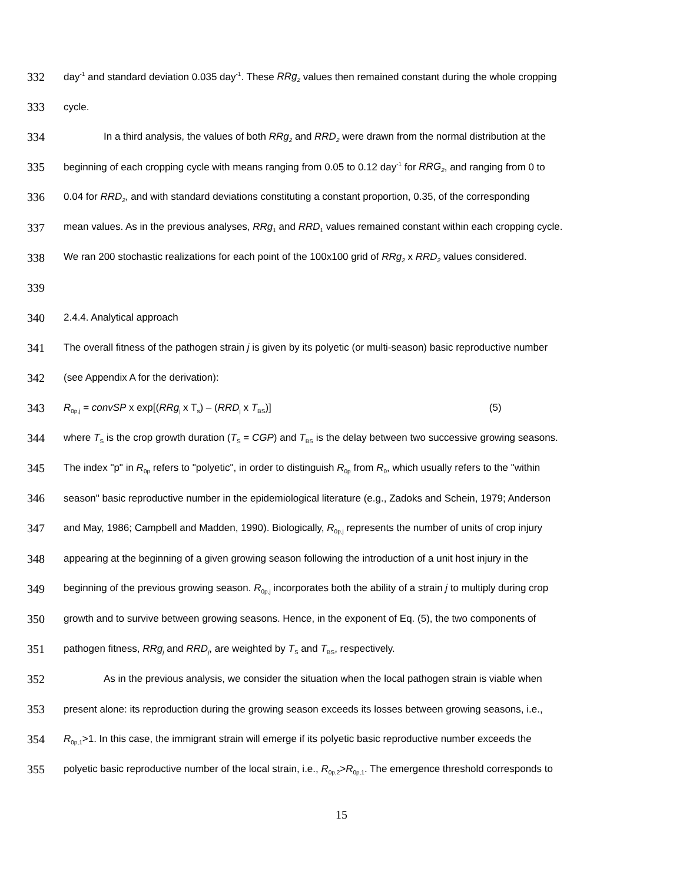332 day<sup>-1</sup> and standard deviation 0.035 day<sup>-1</sup>. These RRg<sub>2</sub> values then remained constant during the whole cropping
333 cycle.
334 In a third analysis, the values of both RRg<sub>2</sub> and RRD<sub>2</sub> were drawn from the normal distribution at the
335 beginning of each cropping cycle with means ranging from 0.05 to 0.12 day<sup>-1</sup> for RRG<sub>2</sub>, and ranging from 0 to
336 0.04 for RRD<sub>2</sub>, and with standard deviations constituting a constant proportion, 0.35, of the corresponding
337 mean values. As in the previous analyses, RRg<sub>1</sub> and RRD<sub>1</sub> values remained constant within each cropping cycle.
338 We ran 200 stochastic realizations for each point of the 100x100 grid of RRg<sub>2</sub> x RRD<sub>2</sub> values considered.
339
340 2.4.4. Analytical approach
341 The overall fitness of the pathogen strain j is given by its polyetic (or multi-season) basic reproductive number
342 (see Appendix A for the derivation):
343 R<sub>0p,j</sub> = convSP x exp[(RRg<sub>j</sub> x T<sub>s</sub>) – (RRD<sub>j</sub> x T<sub>BS</sub>)] (5)
344 where T<sub>S</sub> is the crop growth duration (T<sub>S</sub> = CGP) and T<sub>BS</sub> is the delay between two successive growing seasons.
345 The index "p" in R<sub>0p</sub> refers to "polyetic", in order to distinguish R<sub>0p</sub> from R<sub>0</sub>, which usually refers to the "within
346 season" basic reproductive number in the epidemiological literature (e.g., Zadoks and Schein, 1979; Anderson
347 and May, 1986; Campbell and Madden, 1990). Biologically, R<sub>0p,j</sub> represents the number of units of crop injury
348 appearing at the beginning of a given growing season following the introduction of a unit host injury in the
349 beginning of the previous growing season. R<sub>0p,j</sub> incorporates both the ability of a strain j to multiply during crop
350 growth and to survive between growing seasons. Hence, in the exponent of Eq. (5), the two components of
351 pathogen fitness, RRg<sub>j</sub> and RRD<sub>j</sub>, are weighted by T<sub>S</sub> and T<sub>BS</sub>, respectively.
352 As in the previous analysis, we consider the situation when the local pathogen strain is viable when
353 present alone: its reproduction during the growing season exceeds its losses between growing seasons, i.e.,
354 R<sub>0p,1</sub>>1. In this case, the immigrant strain will emerge if its polyetic basic reproductive number exceeds the
355 polyetic basic reproductive number of the local strain, i.e., R<sub>0p,2</sub>>R<sub>0p,1</sub>. The emergence threshold corresponds to
15